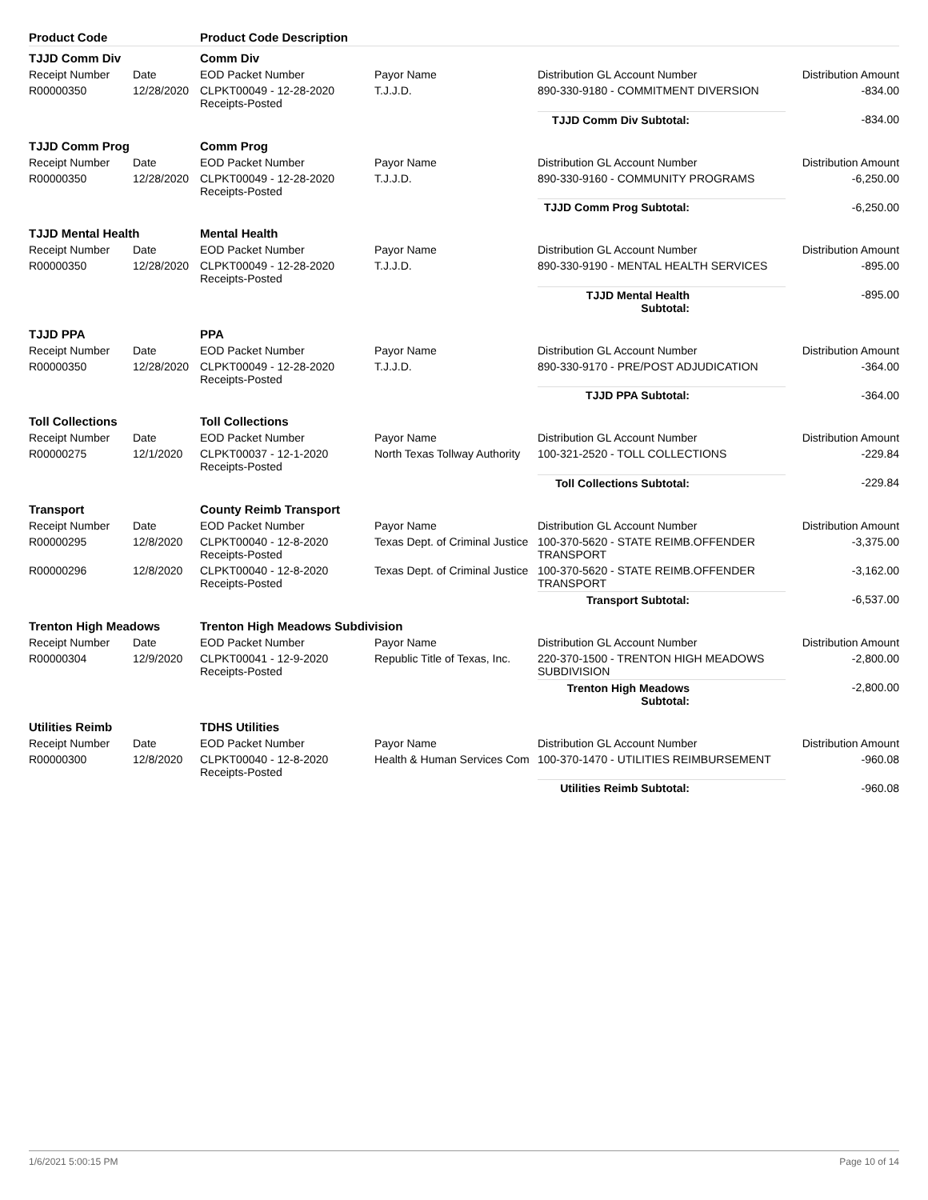| Product Code | | Product Code Description | | | |
| TJJD Comm Div | | Comm Div | | | |
| Receipt Number | Date | EOD Packet Number | Payor Name | Distribution GL Account Number | Distribution Amount |
| R00000350 | 12/28/2020 | CLPKT00049 - 12-28-2020 Receipts-Posted | T.J.J.D. | 890-330-9180 - COMMITMENT DIVERSION | -834.00 |
| | | | | TJJD Comm Div Subtotal: | -834.00 |
| TJJD Comm Prog | | Comm Prog | | | |
| Receipt Number | Date | EOD Packet Number | Payor Name | Distribution GL Account Number | Distribution Amount |
| R00000350 | 12/28/2020 | CLPKT00049 - 12-28-2020 Receipts-Posted | T.J.J.D. | 890-330-9160 - COMMUNITY PROGRAMS | -6,250.00 |
| | | | | TJJD Comm Prog Subtotal: | -6,250.00 |
| TJJD Mental Health | | Mental Health | | | |
| Receipt Number | Date | EOD Packet Number | Payor Name | Distribution GL Account Number | Distribution Amount |
| R00000350 | 12/28/2020 | CLPKT00049 - 12-28-2020 Receipts-Posted | T.J.J.D. | 890-330-9190 - MENTAL HEALTH SERVICES | -895.00 |
| | | | | TJJD Mental Health Subtotal: | -895.00 |
| TJJD PPA | | PPA | | | |
| Receipt Number | Date | EOD Packet Number | Payor Name | Distribution GL Account Number | Distribution Amount |
| R00000350 | 12/28/2020 | CLPKT00049 - 12-28-2020 Receipts-Posted | T.J.J.D. | 890-330-9170 - PRE/POST ADJUDICATION | -364.00 |
| | | | | TJJD PPA Subtotal: | -364.00 |
| Toll Collections | | Toll Collections | | | |
| Receipt Number | Date | EOD Packet Number | Payor Name | Distribution GL Account Number | Distribution Amount |
| R00000275 | 12/1/2020 | CLPKT00037 - 12-1-2020 Receipts-Posted | North Texas Tollway Authority | 100-321-2520 - TOLL COLLECTIONS | -229.84 |
| | | | | Toll Collections Subtotal: | -229.84 |
| Transport | | County Reimb Transport | | | |
| Receipt Number | Date | EOD Packet Number | Payor Name | Distribution GL Account Number | Distribution Amount |
| R00000295 | 12/8/2020 | CLPKT00040 - 12-8-2020 Receipts-Posted | Texas Dept. of Criminal Justice | 100-370-5620 - STATE REIMB.OFFENDER TRANSPORT | -3,375.00 |
| R00000296 | 12/8/2020 | CLPKT00040 - 12-8-2020 Receipts-Posted | Texas Dept. of Criminal Justice | 100-370-5620 - STATE REIMB.OFFENDER TRANSPORT | -3,162.00 |
| | | | | Transport Subtotal: | -6,537.00 |
| Trenton High Meadows | | Trenton High Meadows Subdivision | | | |
| Receipt Number | Date | EOD Packet Number | Payor Name | Distribution GL Account Number | Distribution Amount |
| R00000304 | 12/9/2020 | CLPKT00041 - 12-9-2020 Receipts-Posted | Republic Title of Texas, Inc. | 220-370-1500 - TRENTON HIGH MEADOWS SUBDIVISION | -2,800.00 |
| | | | | Trenton High Meadows Subtotal: | -2,800.00 |
| Utilities Reimb | | TDHS Utilities | | | |
| Receipt Number | Date | EOD Packet Number | Payor Name | Distribution GL Account Number | Distribution Amount |
| R00000300 | 12/8/2020 | CLPKT00040 - 12-8-2020 Receipts-Posted | Health & Human Services Com | 100-370-1470 - UTILITIES REIMBURSEMENT | -960.08 |
| | | | | Utilities Reimb Subtotal: | -960.08 |
1/6/2021 5:00:15 PM Page 10 of 14